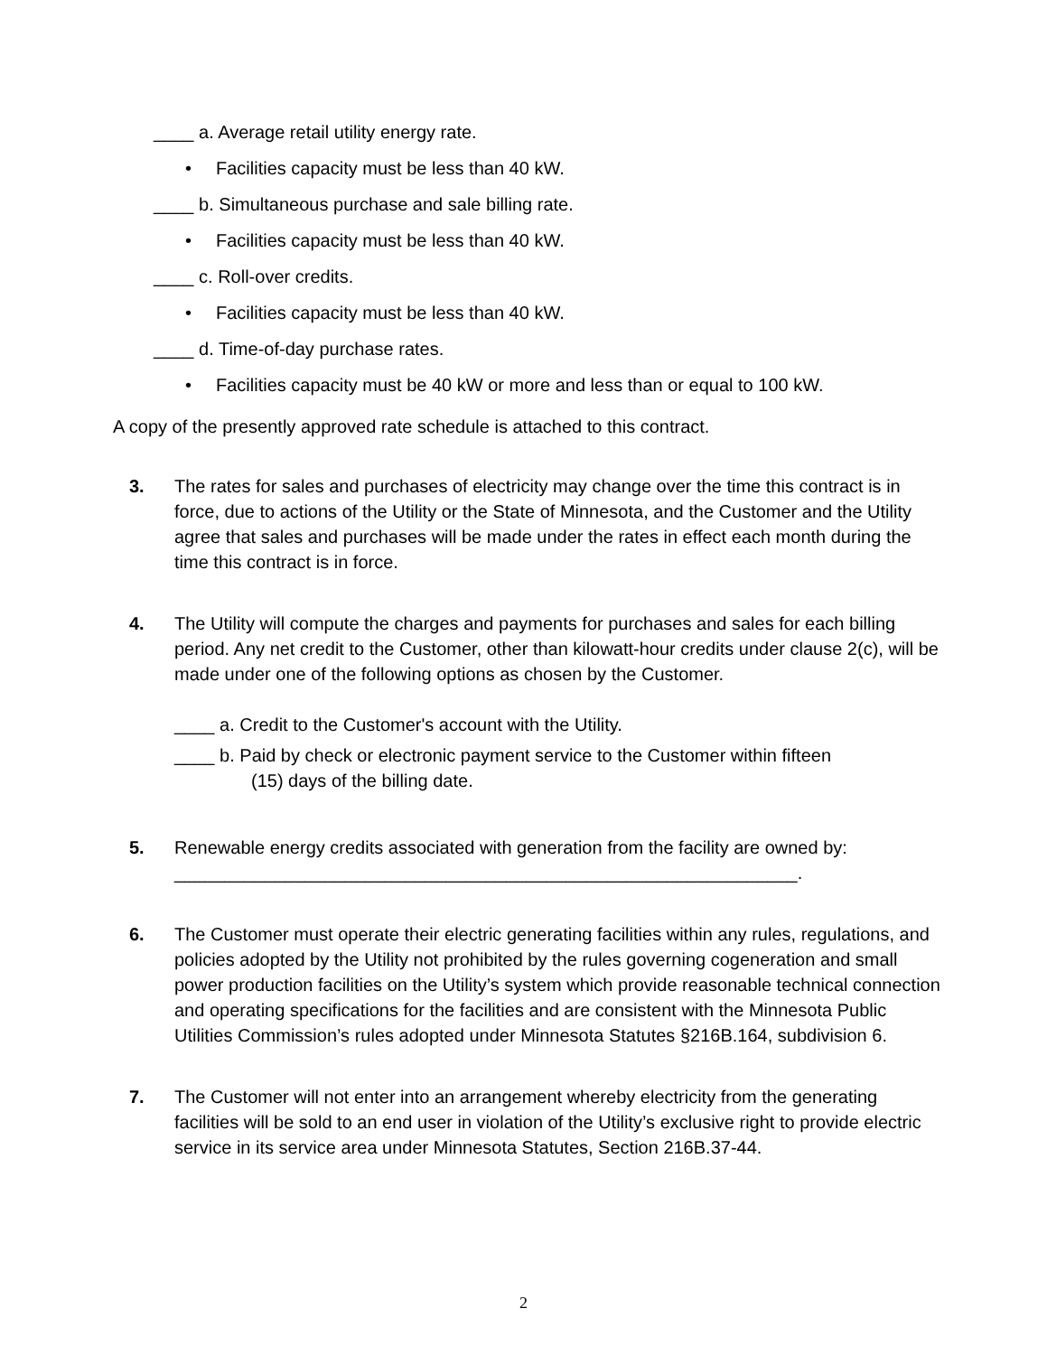____ a. Average retail utility energy rate.
• Facilities capacity must be less than 40 kW.
____ b. Simultaneous purchase and sale billing rate.
• Facilities capacity must be less than 40 kW.
____ c. Roll-over credits.
• Facilities capacity must be less than 40 kW.
____ d. Time-of-day purchase rates.
• Facilities capacity must be 40 kW or more and less than or equal to 100 kW.
A copy of the presently approved rate schedule is attached to this contract.
3. The rates for sales and purchases of electricity may change over the time this contract is in force, due to actions of the Utility or the State of Minnesota, and the Customer and the Utility agree that sales and purchases will be made under the rates in effect each month during the time this contract is in force.
4. The Utility will compute the charges and payments for purchases and sales for each billing period. Any net credit to the Customer, other than kilowatt-hour credits under clause 2(c), will be made under one of the following options as chosen by the Customer.
____ a. Credit to the Customer's account with the Utility.
____ b. Paid by check or electronic payment service to the Customer within fifteen
(15) days of the billing date.
5. Renewable energy credits associated with generation from the facility are owned by:
______________________________________________________________.
6. The Customer must operate their electric generating facilities within any rules, regulations, and policies adopted by the Utility not prohibited by the rules governing cogeneration and small power production facilities on the Utility’s system which provide reasonable technical connection and operating specifications for the facilities and are consistent with the Minnesota Public Utilities Commission’s rules adopted under Minnesota Statutes §216B.164, subdivision 6.
7. The Customer will not enter into an arrangement whereby electricity from the generating facilities will be sold to an end user in violation of the Utility’s exclusive right to provide electric service in its service area under Minnesota Statutes, Section 216B.37-44.
2